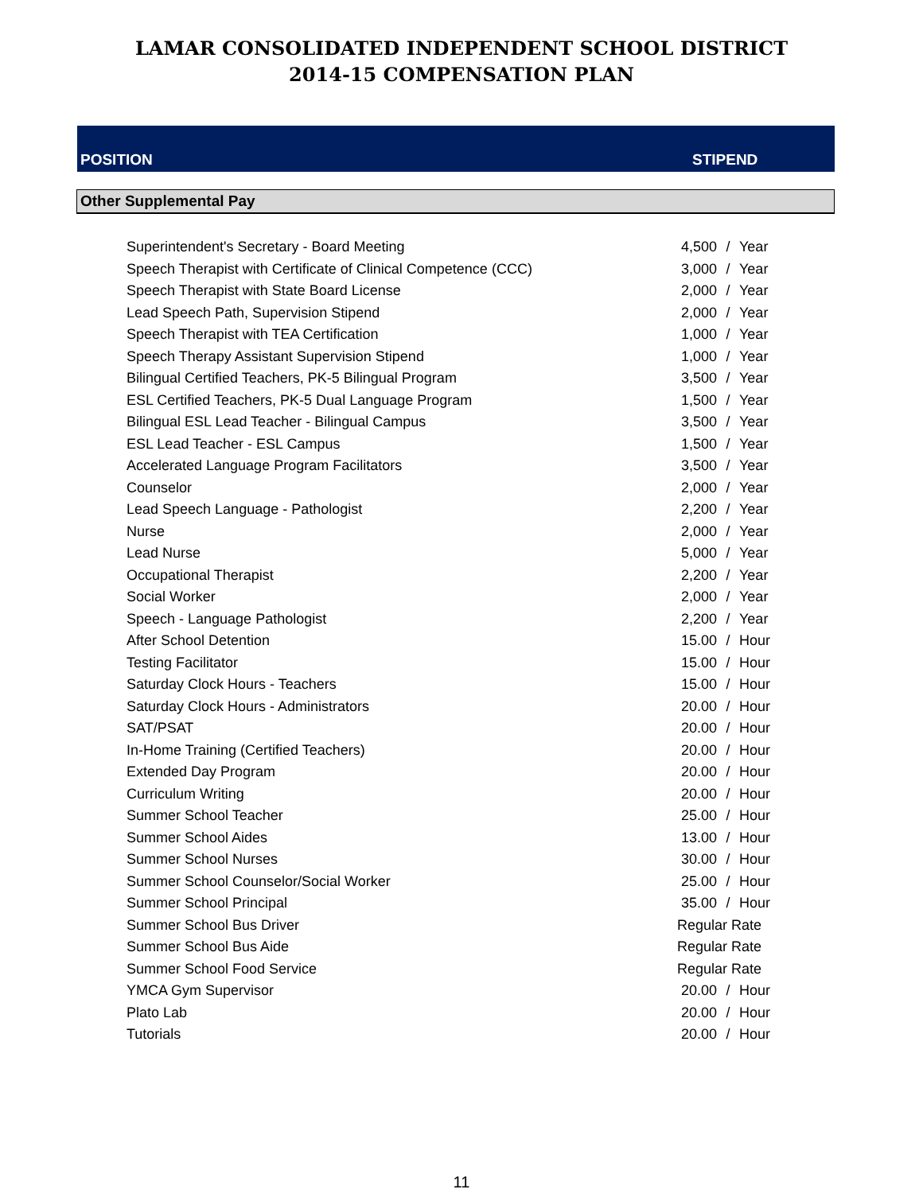LAMAR CONSOLIDATED INDEPENDENT SCHOOL DISTRICT
2014-15 COMPENSATION PLAN
POSITION STIPEND
Other Supplemental Pay
| Superintendent's Secretary - Board Meeting | 4,500 | / | Year |
| Speech Therapist with Certificate of Clinical Competence (CCC) | 3,000 | / | Year |
| Speech Therapist with State Board License | 2,000 | / | Year |
| Lead Speech Path, Supervision Stipend | 2,000 | / | Year |
| Speech Therapist with TEA Certification | 1,000 | / | Year |
| Speech Therapy Assistant Supervision Stipend | 1,000 | / | Year |
| Bilingual Certified Teachers, PK-5 Bilingual Program | 3,500 | / | Year |
| ESL Certified Teachers, PK-5 Dual Language Program | 1,500 | / | Year |
| Bilingual ESL Lead Teacher - Bilingual Campus | 3,500 | / | Year |
| ESL Lead Teacher - ESL Campus | 1,500 | / | Year |
| Accelerated Language Program Facilitators | 3,500 | / | Year |
| Counselor | 2,000 | / | Year |
| Lead Speech Language - Pathologist | 2,200 | / | Year |
| Nurse | 2,000 | / | Year |
| Lead Nurse | 5,000 | / | Year |
| Occupational Therapist | 2,200 | / | Year |
| Social Worker | 2,000 | / | Year |
| Speech - Language Pathologist | 2,200 | / | Year |
| After School Detention | 15.00 | / | Hour |
| Testing Facilitator | 15.00 | / | Hour |
| Saturday Clock Hours - Teachers | 15.00 | / | Hour |
| Saturday Clock Hours - Administrators | 20.00 | / | Hour |
| SAT/PSAT | 20.00 | / | Hour |
| In-Home Training (Certified Teachers) | 20.00 | / | Hour |
| Extended Day Program | 20.00 | / | Hour |
| Curriculum Writing | 20.00 | / | Hour |
| Summer School Teacher | 25.00 | / | Hour |
| Summer School Aides | 13.00 | / | Hour |
| Summer School Nurses | 30.00 | / | Hour |
| Summer School Counselor/Social Worker | 25.00 | / | Hour |
| Summer School Principal | 35.00 | / | Hour |
| Summer School Bus Driver | Regular Rate | | |
| Summer School Bus Aide | Regular Rate | | |
| Summer School Food Service | Regular Rate | | |
| YMCA Gym Supervisor | 20.00 | / | Hour |
| Plato Lab | 20.00 | / | Hour |
| Tutorials | 20.00 | / | Hour |
11